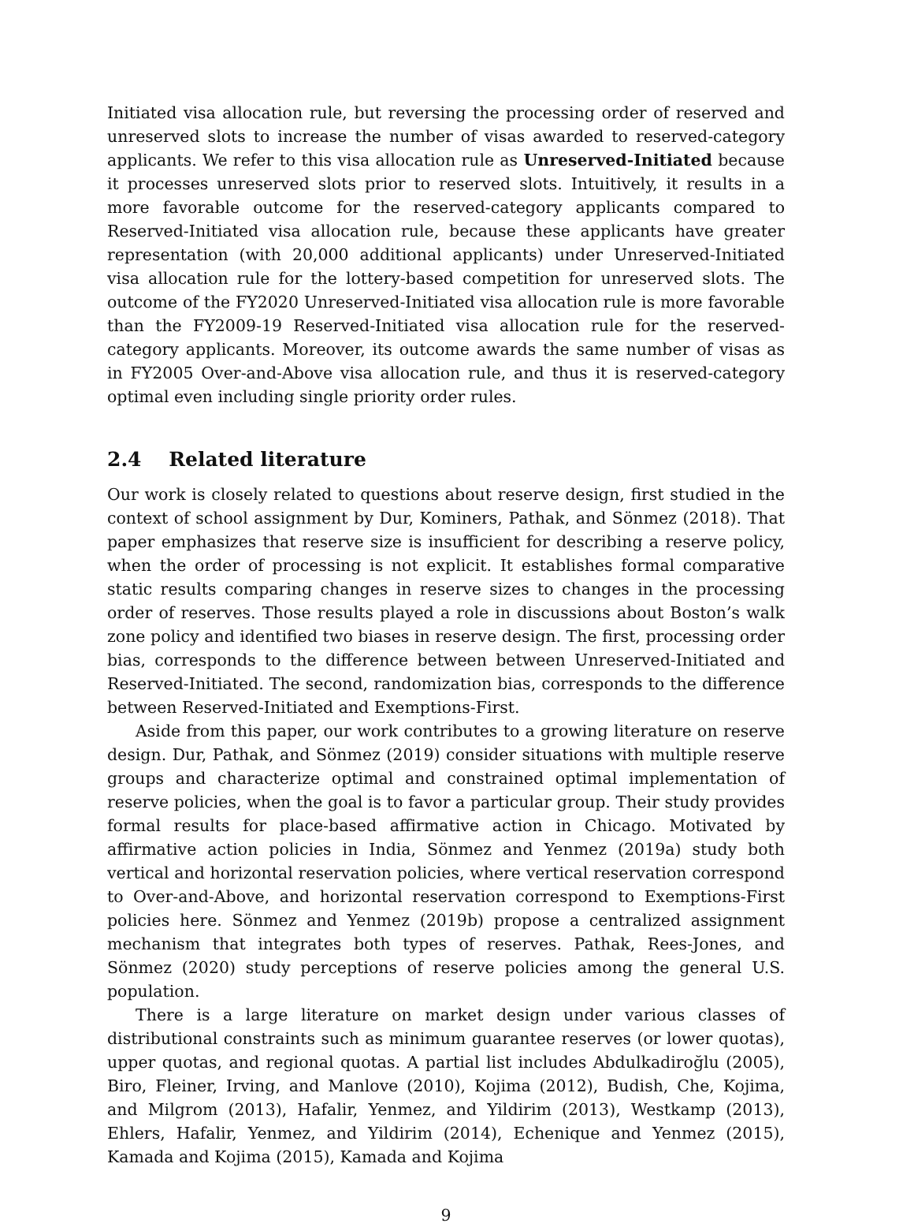Initiated visa allocation rule, but reversing the processing order of reserved and unreserved slots to increase the number of visas awarded to reserved-category applicants. We refer to this visa allocation rule as Unreserved-Initiated because it processes unreserved slots prior to reserved slots. Intuitively, it results in a more favorable outcome for the reserved-category applicants compared to Reserved-Initiated visa allocation rule, because these applicants have greater representation (with 20,000 additional applicants) under Unreserved-Initiated visa allocation rule for the lottery-based competition for unreserved slots. The outcome of the FY2020 Unreserved-Initiated visa allocation rule is more favorable than the FY2009-19 Reserved-Initiated visa allocation rule for the reserved-category applicants. Moreover, its outcome awards the same number of visas as in FY2005 Over-and-Above visa allocation rule, and thus it is reserved-category optimal even including single priority order rules.
2.4 Related literature
Our work is closely related to questions about reserve design, first studied in the context of school assignment by Dur, Kominers, Pathak, and Sönmez (2018). That paper emphasizes that reserve size is insufficient for describing a reserve policy, when the order of processing is not explicit. It establishes formal comparative static results comparing changes in reserve sizes to changes in the processing order of reserves. Those results played a role in discussions about Boston’s walk zone policy and identified two biases in reserve design. The first, processing order bias, corresponds to the difference between between Unreserved-Initiated and Reserved-Initiated. The second, randomization bias, corresponds to the difference between Reserved-Initiated and Exemptions-First.
Aside from this paper, our work contributes to a growing literature on reserve design. Dur, Pathak, and Sönmez (2019) consider situations with multiple reserve groups and characterize optimal and constrained optimal implementation of reserve policies, when the goal is to favor a particular group. Their study provides formal results for place-based affirmative action in Chicago. Motivated by affirmative action policies in India, Sönmez and Yenmez (2019a) study both vertical and horizontal reservation policies, where vertical reservation correspond to Over-and-Above, and horizontal reservation correspond to Exemptions-First policies here. Sönmez and Yenmez (2019b) propose a centralized assignment mechanism that integrates both types of reserves. Pathak, Rees-Jones, and Sönmez (2020) study perceptions of reserve policies among the general U.S. population.
There is a large literature on market design under various classes of distributional constraints such as minimum guarantee reserves (or lower quotas), upper quotas, and regional quotas. A partial list includes Abdulkadiroğlu (2005), Biro, Fleiner, Irving, and Manlove (2010), Kojima (2012), Budish, Che, Kojima, and Milgrom (2013), Hafalir, Yenmez, and Yildirim (2013), Westkamp (2013), Ehlers, Hafalir, Yenmez, and Yildirim (2014), Echenique and Yenmez (2015), Kamada and Kojima (2015), Kamada and Kojima
9